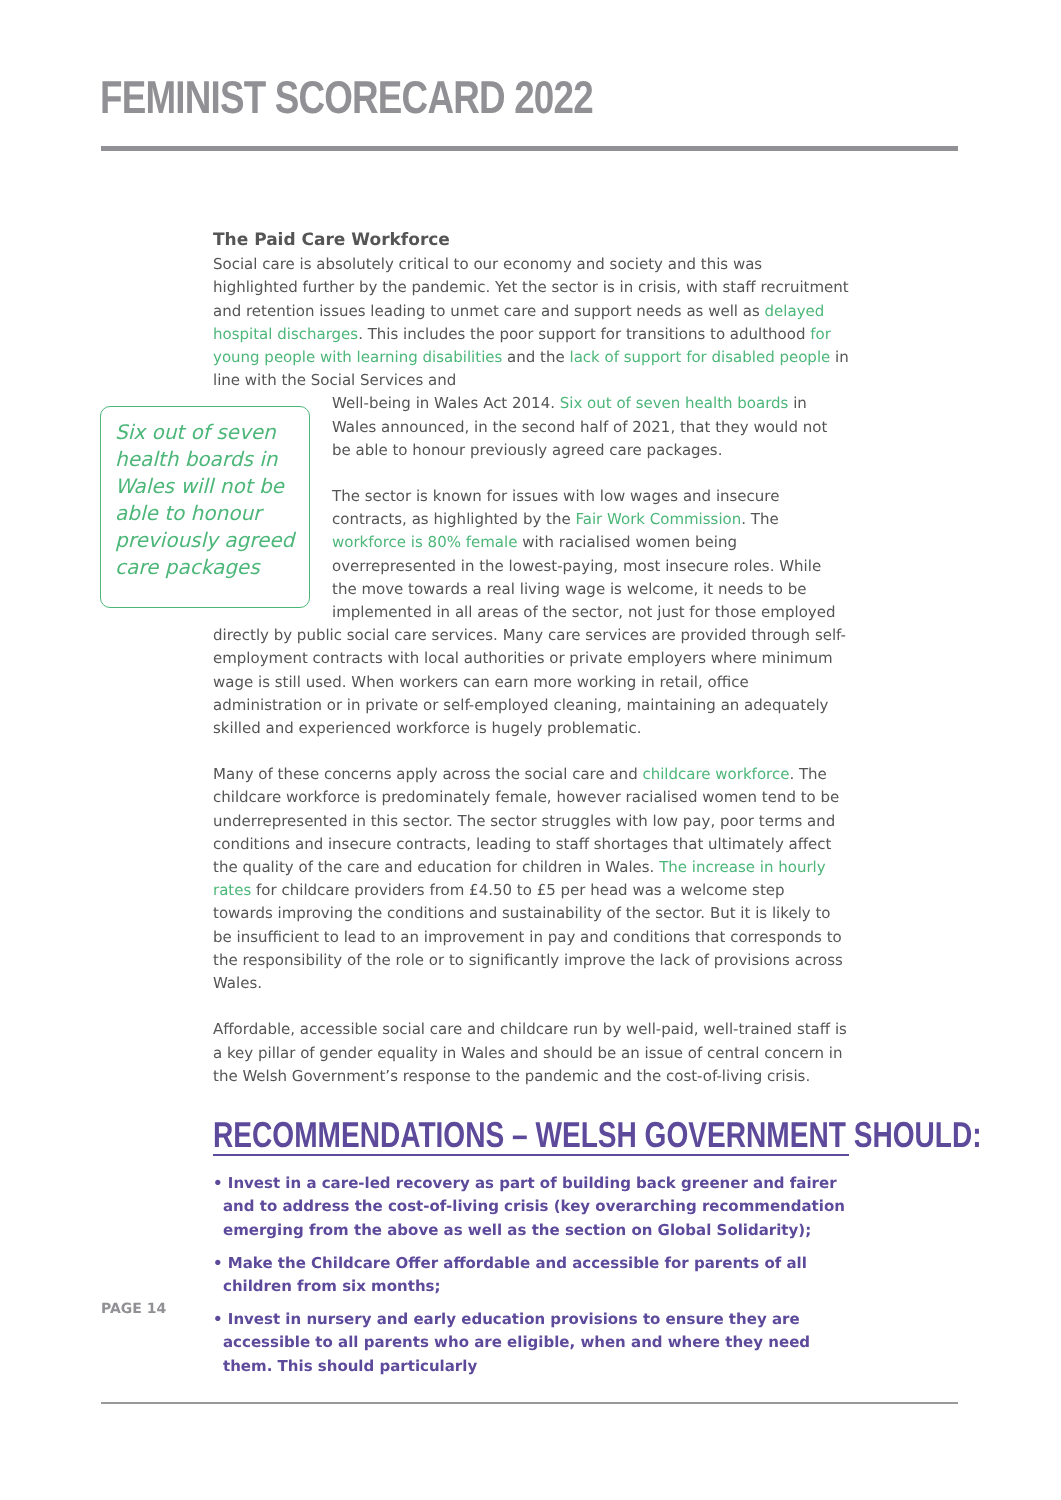FEMINIST SCORECARD 2022
The Paid Care Workforce
Social care is absolutely critical to our economy and society and this was highlighted further by the pandemic. Yet the sector is in crisis, with staff recruitment and retention issues leading to unmet care and support needs as well as delayed hospital discharges. This includes the poor support for transitions to adulthood for young people with learning disabilities and the lack of support for disabled people in line with the Social Services and
Six out of seven health boards in Wales will not be able to honour previously agreed care packages
Well-being in Wales Act 2014. Six out of seven health boards in Wales announced, in the second half of 2021, that they would not be able to honour previously agreed care packages.
The sector is known for issues with low wages and insecure contracts, as highlighted by the Fair Work Commission. The workforce is 80% female with racialised women being overrepresented in the lowest-paying, most insecure roles. While the move towards a real living wage is welcome, it needs to be implemented in all areas of the sector, not just for those employed directly by public social care services. Many care services are provided through self-employment contracts with local authorities or private employers where minimum wage is still used. When workers can earn more working in retail, office administration or in private or self-employed cleaning, maintaining an adequately skilled and experienced workforce is hugely problematic.
Many of these concerns apply across the social care and childcare workforce. The childcare workforce is predominately female, however racialised women tend to be underrepresented in this sector. The sector struggles with low pay, poor terms and conditions and insecure contracts, leading to staff shortages that ultimately affect the quality of the care and education for children in Wales. The increase in hourly rates for childcare providers from £4.50 to £5 per head was a welcome step towards improving the conditions and sustainability of the sector. But it is likely to be insufficient to lead to an improvement in pay and conditions that corresponds to the responsibility of the role or to significantly improve the lack of provisions across Wales.
Affordable, accessible social care and childcare run by well-paid, well-trained staff is a key pillar of gender equality in Wales and should be an issue of central concern in the Welsh Government’s response to the pandemic and the cost-of-living crisis.
RECOMMENDATIONS – WELSH GOVERNMENT SHOULD:
• Invest in a care-led recovery as part of building back greener and fairer and to address the cost-of-living crisis (key overarching recommendation emerging from the above as well as the section on Global Solidarity);
• Make the Childcare Offer affordable and accessible for parents of all children from six months;
• Invest in nursery and early education provisions to ensure they are accessible to all parents who are eligible, when and where they need them. This should particularly
PAGE 14